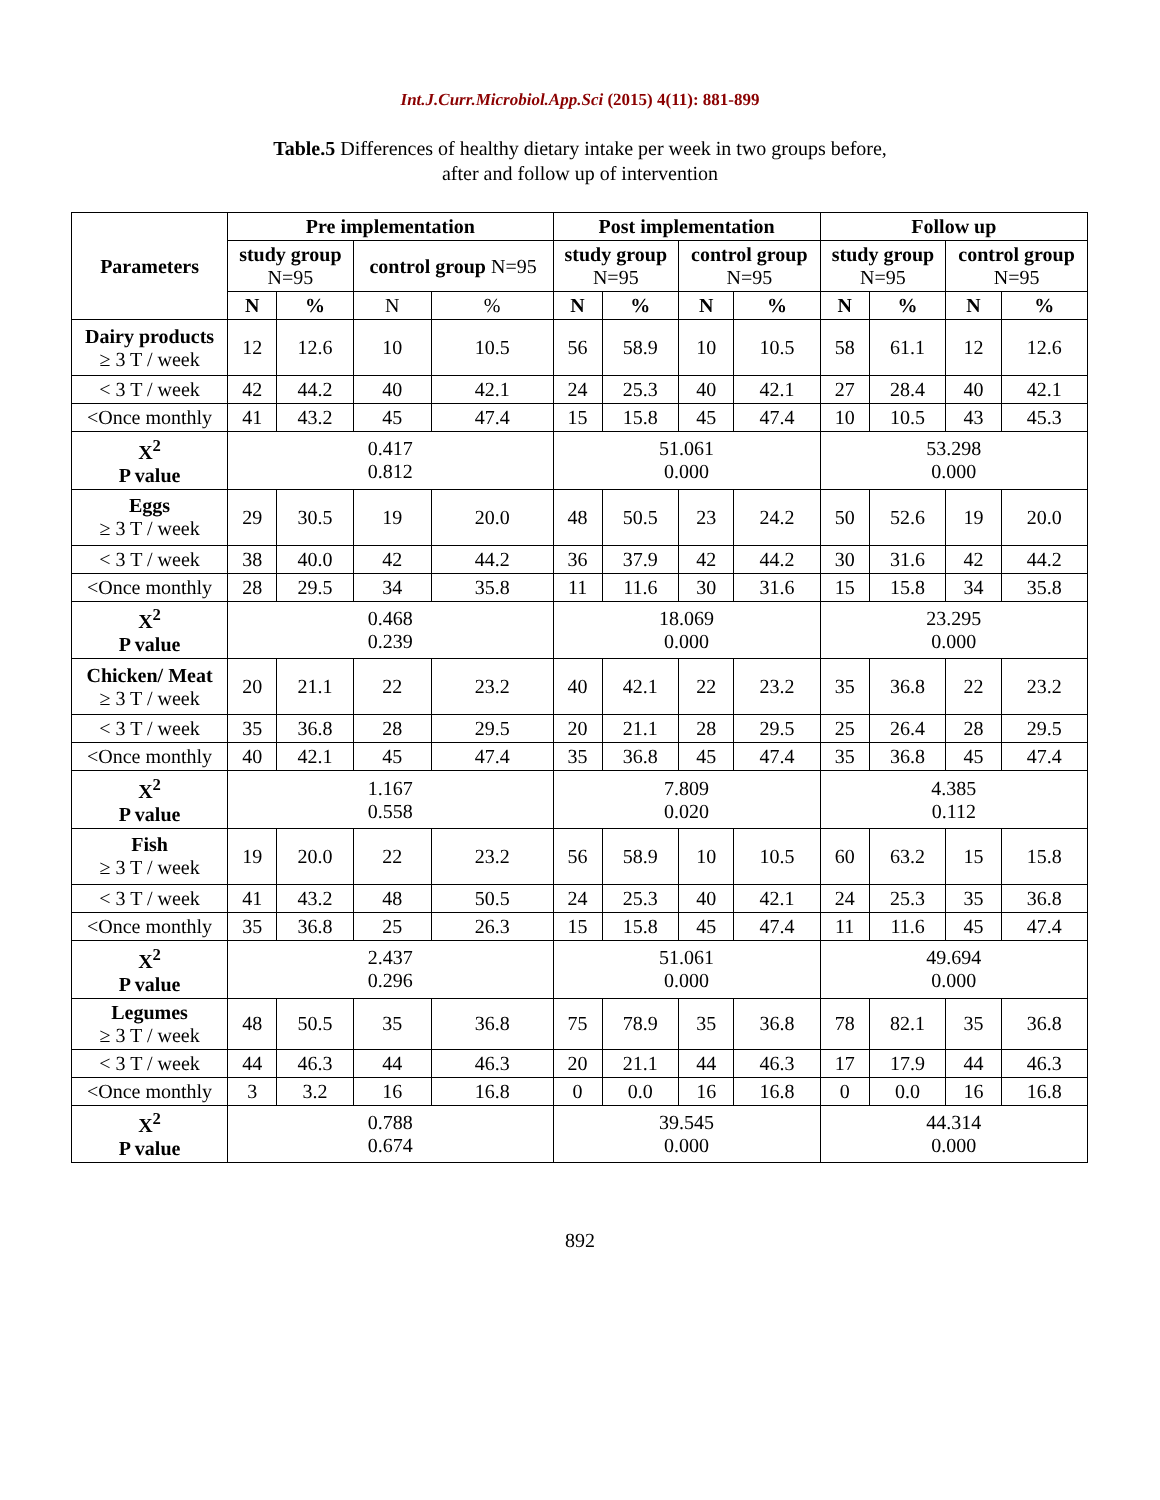Int.J.Curr.Microbiol.App.Sci (2015) 4(11): 881-899
Table.5 Differences of healthy dietary intake per week in two groups before,
after and follow up of intervention
| Parameters | Pre implementation | | | | Post implementation | | | | Follow up | | | |
| --- | --- | --- | --- | --- | --- | --- | --- | --- | --- | --- | --- | --- |
| | study group N=95 | | control group N=95 | | study group N=95 | | control group N=95 | | study group N=95 | | control group N=95 | |
| | N | % | N | % | N | % | N | % | N | % | N | % |
| Dairy products ≥ 3 T / week | 12 | 12.6 | 10 | 10.5 | 56 | 58.9 | 10 | 10.5 | 58 | 61.1 | 12 | 12.6 |
| < 3 T / week | 42 | 44.2 | 40 | 42.1 | 24 | 25.3 | 40 | 42.1 | 27 | 28.4 | 40 | 42.1 |
| <Once monthly | 41 | 43.2 | 45 | 47.4 | 15 | 15.8 | 45 | 47.4 | 10 | 10.5 | 43 | 45.3 |
| X<sup>2</sup> P value | 0.417 0.812 | | | | 51.061 0.000 | | | | 53.298 0.000 | | | |
| Eggs ≥ 3 T / week | 29 | 30.5 | 19 | 20.0 | 48 | 50.5 | 23 | 24.2 | 50 | 52.6 | 19 | 20.0 |
| < 3 T / week | 38 | 40.0 | 42 | 44.2 | 36 | 37.9 | 42 | 44.2 | 30 | 31.6 | 42 | 44.2 |
| <Once monthly | 28 | 29.5 | 34 | 35.8 | 11 | 11.6 | 30 | 31.6 | 15 | 15.8 | 34 | 35.8 |
| X<sup>2</sup> P value | 0.468 0.239 | | | | 18.069 0.000 | | | | 23.295 0.000 | | | |
| Chicken/ Meat ≥ 3 T / week | 20 | 21.1 | 22 | 23.2 | 40 | 42.1 | 22 | 23.2 | 35 | 36.8 | 22 | 23.2 |
| < 3 T / week | 35 | 36.8 | 28 | 29.5 | 20 | 21.1 | 28 | 29.5 | 25 | 26.4 | 28 | 29.5 |
| <Once monthly | 40 | 42.1 | 45 | 47.4 | 35 | 36.8 | 45 | 47.4 | 35 | 36.8 | 45 | 47.4 |
| X<sup>2</sup> P value | 1.167 0.558 | | | | 7.809 0.020 | | | | 4.385 0.112 | | | |
| Fish ≥ 3 T / week | 19 | 20.0 | 22 | 23.2 | 56 | 58.9 | 10 | 10.5 | 60 | 63.2 | 15 | 15.8 |
| < 3 T / week | 41 | 43.2 | 48 | 50.5 | 24 | 25.3 | 40 | 42.1 | 24 | 25.3 | 35 | 36.8 |
| <Once monthly | 35 | 36.8 | 25 | 26.3 | 15 | 15.8 | 45 | 47.4 | 11 | 11.6 | 45 | 47.4 |
| X<sup>2</sup> P value | 2.437 0.296 | | | | 51.061 0.000 | | | | 49.694 0.000 | | | |
| Legumes ≥ 3 T / week | 48 | 50.5 | 35 | 36.8 | 75 | 78.9 | 35 | 36.8 | 78 | 82.1 | 35 | 36.8 |
| < 3 T / week | 44 | 46.3 | 44 | 46.3 | 20 | 21.1 | 44 | 46.3 | 17 | 17.9 | 44 | 46.3 |
| <Once monthly | 3 | 3.2 | 16 | 16.8 | 0 | 0.0 | 16 | 16.8 | 0 | 0.0 | 16 | 16.8 |
| X<sup>2</sup> P value | 0.788 0.674 | | | | 39.545 0.000 | | | | 44.314 0.000 | | | |
892